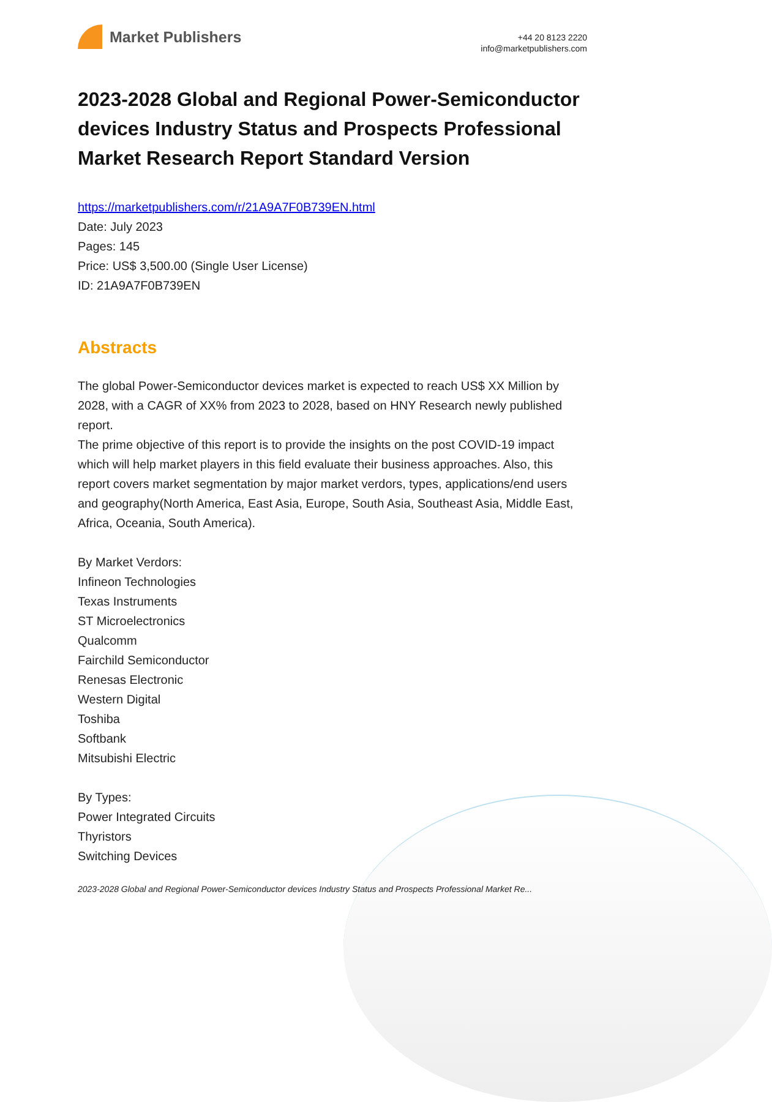Market Publishers
+44 20 8123 2220
info@marketpublishers.com
2023-2028 Global and Regional Power-Semiconductor devices Industry Status and Prospects Professional Market Research Report Standard Version
https://marketpublishers.com/r/21A9A7F0B739EN.html
Date: July 2023
Pages: 145
Price: US$ 3,500.00 (Single User License)
ID: 21A9A7F0B739EN
Abstracts
The global Power-Semiconductor devices market is expected to reach US$ XX Million by 2028, with a CAGR of XX% from 2023 to 2028, based on HNY Research newly published report.
The prime objective of this report is to provide the insights on the post COVID-19 impact which will help market players in this field evaluate their business approaches. Also, this report covers market segmentation by major market verdors, types, applications/end users and geography(North America, East Asia, Europe, South Asia, Southeast Asia, Middle East, Africa, Oceania, South America).
By Market Verdors:
Infineon Technologies
Texas Instruments
ST Microelectronics
Qualcomm
Fairchild Semiconductor
Renesas Electronic
Western Digital
Toshiba
Softbank
Mitsubishi Electric
By Types:
Power Integrated Circuits
Thyristors
Switching Devices
2023-2028 Global and Regional Power-Semiconductor devices Industry Status and Prospects Professional Market Re...